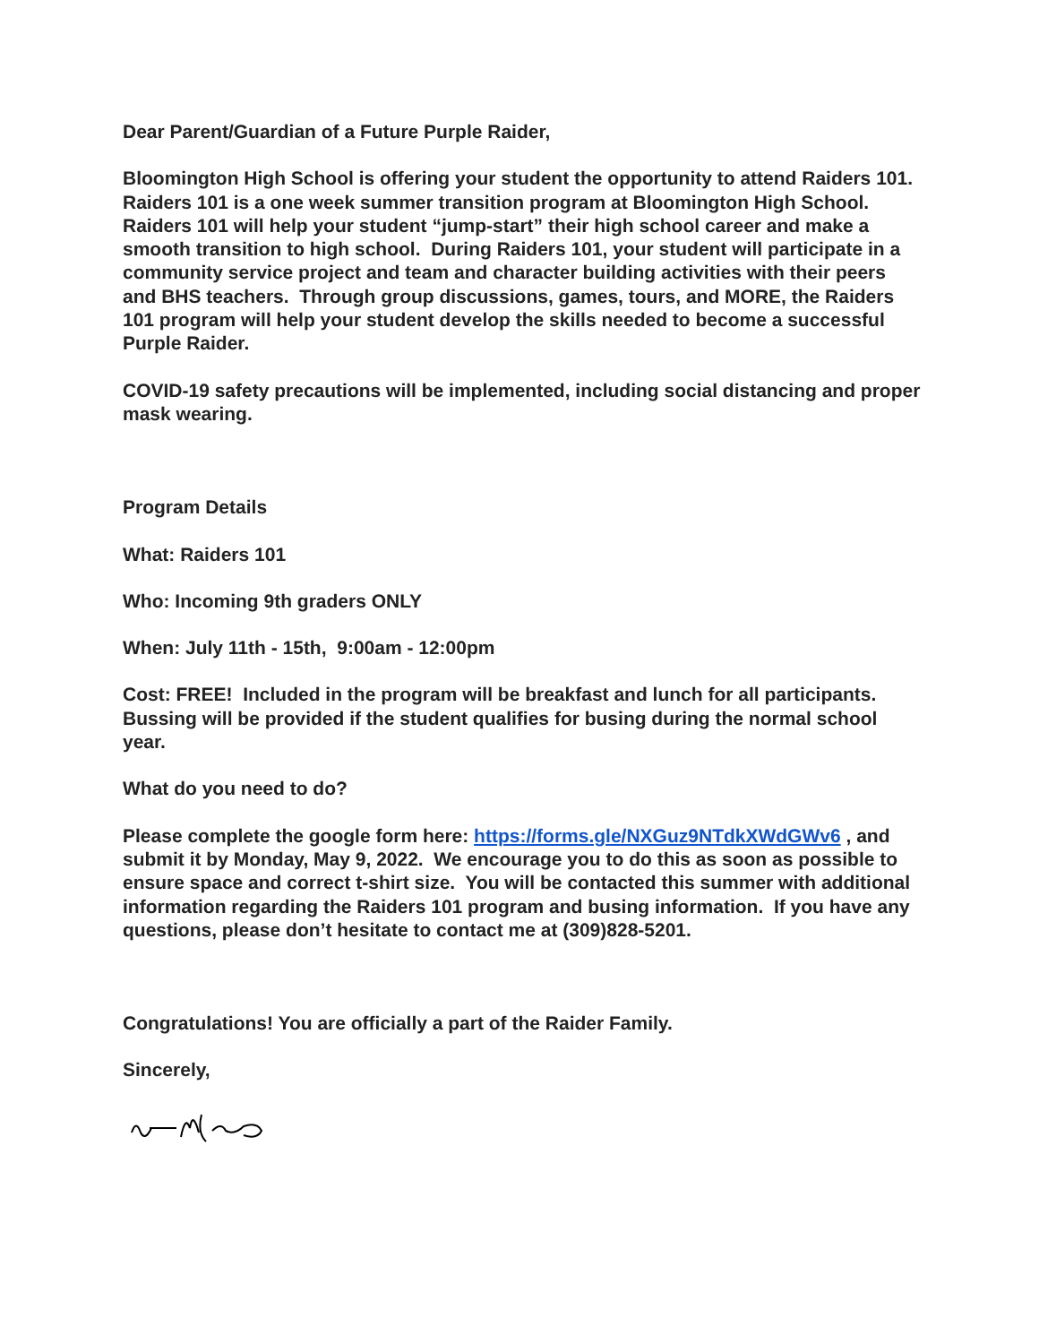Dear Parent/Guardian of a Future Purple Raider,
Bloomington High School is offering your student the opportunity to attend Raiders 101. Raiders 101 is a one week summer transition program at Bloomington High School. Raiders 101 will help your student “jump-start” their high school career and make a smooth transition to high school. During Raiders 101, your student will participate in a community service project and team and character building activities with their peers and BHS teachers. Through group discussions, games, tours, and MORE, the Raiders 101 program will help your student develop the skills needed to become a successful Purple Raider.
COVID-19 safety precautions will be implemented, including social distancing and proper mask wearing.
Program Details
What: Raiders 101
Who: Incoming 9th graders ONLY
When: July 11th - 15th, 9:00am - 12:00pm
Cost: FREE! Included in the program will be breakfast and lunch for all participants. Bussing will be provided if the student qualifies for busing during the normal school year.
What do you need to do?
Please complete the google form here: https://forms.gle/NXGuz9NTdkXWdGWv6 , and submit it by Monday, May 9, 2022. We encourage you to do this as soon as possible to ensure space and correct t-shirt size. You will be contacted this summer with additional information regarding the Raiders 101 program and busing information. If you have any questions, please don’t hesitate to contact me at (309)828-5201.
Congratulations! You are officially a part of the Raider Family.
Sincerely,